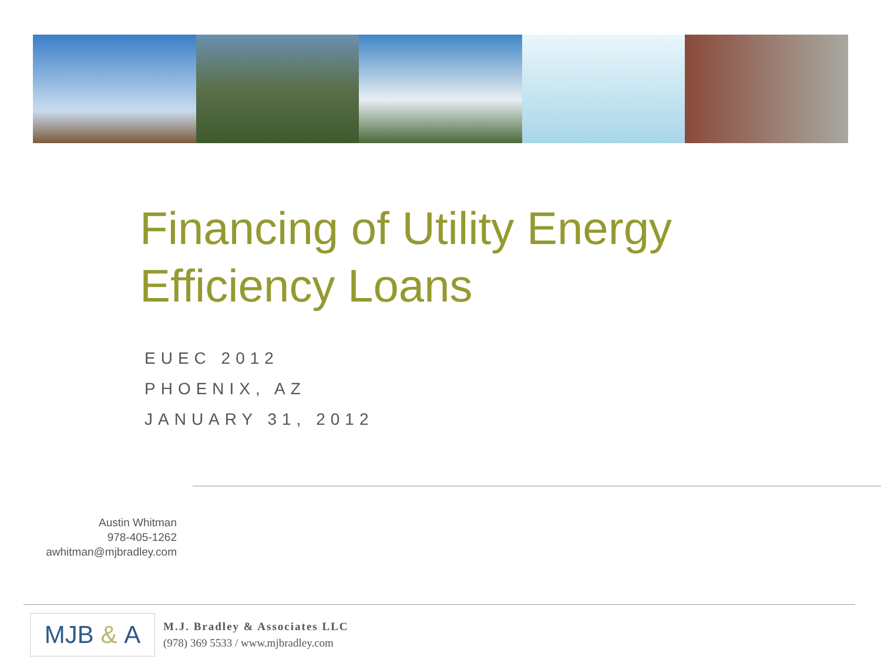Financing of Utility Energy
Efficiency Loans
EUEC 2012
PHOENIX, AZ
JANUARY 31, 2012
Austin Whitman
978-405-1262
awhitman@mjbradley.com
MJB & A
M.J. Bradley & Associates LLC
(978) 369 5533 / www.mjbradley.com